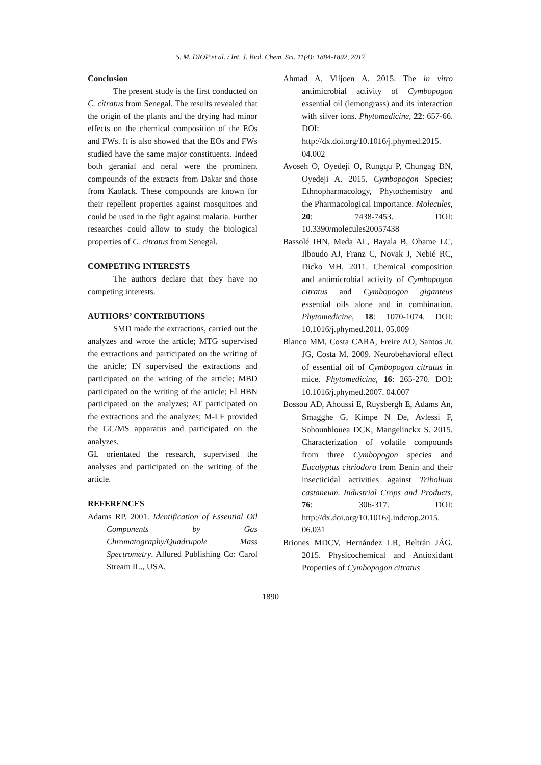S. M. DIOP et al. / Int. J. Biol. Chem. Sci. 11(4): 1884-1892, 2017
Conclusion
The present study is the first conducted on C. citratus from Senegal. The results revealed that the origin of the plants and the drying had minor effects on the chemical composition of the EOs and FWs. It is also showed that the EOs and FWs studied have the same major constituents. Indeed both geranial and neral were the prominent compounds of the extracts from Dakar and those from Kaolack. These compounds are known for their repellent properties against mosquitoes and could be used in the fight against malaria. Further researches could allow to study the biological properties of C. citratus from Senegal.
COMPETING INTERESTS
The authors declare that they have no competing interests.
AUTHORS’ CONTRIBUTIONS
SMD made the extractions, carried out the analyzes and wrote the article; MTG supervised the extractions and participated on the writing of the article; IN supervised the extractions and participated on the writing of the article; MBD participated on the writing of the article; El HBN participated on the analyzes; AT participated on the extractions and the analyzes; M-LF provided the GC/MS apparatus and participated on the analyzes.
GL orientated the research, supervised the analyses and participated on the writing of the article.
REFERENCES
Adams RP. 2001. Identification of Essential Oil Components by Gas Chromatography/Quadrupole Mass Spectrometry. Allured Publishing Co: Carol Stream IL., USA.
Ahmad A, Viljoen A. 2015. The in vitro antimicrobial activity of Cymbopogon essential oil (lemongrass) and its interaction with silver ions. Phytomedicine, 22: 657-66. DOI: http://dx.doi.org/10.1016/j.phymed.2015. 04.002
Avoseh O, Oyedeji O, Rungqu P, Chungag BN, Oyedeji A. 2015. Cymbopogon Species; Ethnopharmacology, Phytochemistry and the Pharmacological Importance. Molecules, 20: 7438-7453. DOI: 10.3390/molecules20057438
Bassolé IHN, Meda AL, Bayala B, Obame LC, Ilboudo AJ, Franz C, Novak J, Nebié RC, Dicko MH. 2011. Chemical composition and antimicrobial activity of Cymbopogon citratus and Cymbopogon giganteus essential oils alone and in combination. Phytomedicine, 18: 1070-1074. DOI: 10.1016/j.phymed.2011. 05.009
Blanco MM, Costa CARA, Freire AO, Santos Jr. JG, Costa M. 2009. Neurobehavioral effect of essential oil of Cymbopogon citratus in mice. Phytomedicine, 16: 265-270. DOI: 10.1016/j.phymed.2007. 04.007
Bossou AD, Ahoussi E, Ruysbergh E, Adams An, Smagghe G, Kimpe N De, Avlessi F, Sohounhlouea DCK, Mangelinckx S. 2015. Characterization of volatile compounds from three Cymbopogon species and Eucalyptus citriodora from Benin and their insecticidal activities against Tribolium castaneum. Industrial Crops and Products, 76: 306-317. DOI: http://dx.doi.org/10.1016/j.indcrop.2015. 06.031
Briones MDCV, Hernández LR, Beltrán JÁG. 2015. Physicochemical and Antioxidant Properties of Cymbopogon citratus
1890